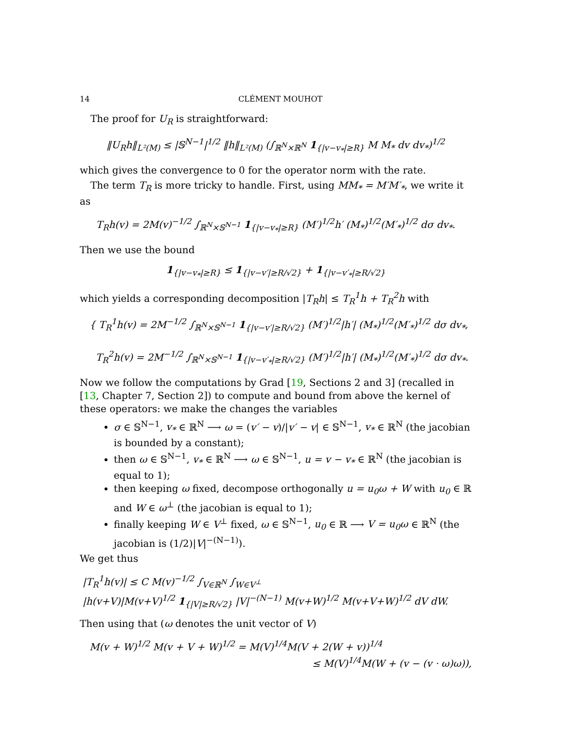14 CLÉMENT MOUHOT
The proof for U<sub>R</sub> is straightforward:
‖U<sub>R</sub>h‖<sub>L²(M)</sub> ≤ |𝕊<sup>N−1</sup>|<sup>1/2</sup> ‖h‖<sub>L²(M)</sub> (∫<sub>ℝ<sup>N</sup>×ℝ<sup>N</sup></sub> 1<sub>{|v−v<sub>*</sub>|≥R}</sub> M M<sub>*</sub> dv dv<sub>*</sub>)<sup>1/2</sup>
which gives the convergence to 0 for the operator norm with the rate.
The term T<sub>R</sub> is more tricky to handle. First, using MM<sub>*</sub> = M′M′<sub>*</sub>, we write it as
T<sub>R</sub>h(v) = 2M(v)<sup>−1/2</sup> ∫<sub>ℝ<sup>N</sup>×𝕊<sup>N−1</sup></sub> 1<sub>{|v−v<sub>*</sub>|≥R}</sub> (M′)<sup>1/2</sup>h′ (M<sub>*</sub>)<sup>1/2</sup>(M′<sub>*</sub>)<sup>1/2</sup> dσ dv<sub>*</sub>.
Then we use the bound
1<sub>{|v−v<sub>*</sub>|≥R}</sub> ≤ 1<sub>{|v−v′|≥R/√2}</sub> + 1<sub>{|v−v′<sub>*</sub>|≥R/√2}</sub>
which yields a corresponding decomposition |T<sub>R</sub>h| ≤ T<sub>R</sub><sup>1</sup>h + T<sub>R</sub><sup>2</sup>h with
{ T<sub>R</sub><sup>1</sup>h(v) = 2M<sup>−1/2</sup> ∫<sub>ℝ<sup>N</sup>×𝕊<sup>N−1</sup></sub> 1<sub>{|v−v′|≥R/√2}</sub> (M′)<sup>1/2</sup>|h′| (M<sub>*</sub>)<sup>1/2</sup>(M′<sub>*</sub>)<sup>1/2</sup> dσ dv<sub>*</sub>,
T<sub>R</sub><sup>2</sup>h(v) = 2M<sup>−1/2</sup> ∫<sub>ℝ<sup>N</sup>×𝕊<sup>N−1</sup></sub> 1<sub>{|v−v′<sub>*</sub>|≥R/√2}</sub> (M′)<sup>1/2</sup>|h′| (M<sub>*</sub>)<sup>1/2</sup>(M′<sub>*</sub>)<sup>1/2</sup> dσ dv<sub>*</sub>.
Now we follow the computations by Grad [19, Sections 2 and 3] (recalled in [13, Chapter 7, Section 2]) to compute and bound from above the kernel of these operators: we make the changes the variables
σ ∈ 𝕊<sup>N−1</sup>, v<sub>*</sub> ∈ ℝ<sup>N</sup> ⟶ ω = (v′ − v)/|v′ − v| ∈ 𝕊<sup>N−1</sup>, v<sub>*</sub> ∈ ℝ<sup>N</sup> (the jacobian is bounded by a constant);
then ω ∈ 𝕊<sup>N−1</sup>, v<sub>*</sub> ∈ ℝ<sup>N</sup> ⟶ ω ∈ 𝕊<sup>N−1</sup>, u = v − v<sub>*</sub> ∈ ℝ<sup>N</sup> (the jacobian is equal to 1);
then keeping ω fixed, decompose orthogonally u = u<sub>0</sub>ω + W with u<sub>0</sub> ∈ ℝ and W ∈ ω<sup>⊥</sup> (the jacobian is equal to 1);
finally keeping W ∈ V<sup>⊥</sup> fixed, ω ∈ 𝕊<sup>N−1</sup>, u<sub>0</sub> ∈ ℝ ⟶ V = u<sub>0</sub>ω ∈ ℝ<sup>N</sup> (the jacobian is (1/2)|V|<sup>−(N−1)</sup>).
We get thus
|T<sub>R</sub><sup>1</sup>h(v)| ≤ C M(v)<sup>−1/2</sup> ∫<sub>V∈ℝ<sup>N</sup></sub> ∫<sub>W∈V<sup>⊥</sup></sub>
|h(v+V)|M(v+V)<sup>1/2</sup> 1<sub>{|V|≥R/√2}</sub> |V|<sup>−(N−1)</sup> M(v+W)<sup>1/2</sup> M(v+V+W)<sup>1/2</sup> dV dW.
Then using that (ω denotes the unit vector of V)
M(v + W)<sup>1/2</sup> M(v + V + W)<sup>1/2</sup> = M(V)<sup>1/4</sup>M(V + 2(W + v))<sup>1/4</sup>
≤ M(V)<sup>1/4</sup>M(W + (v − (v · ω)ω)),